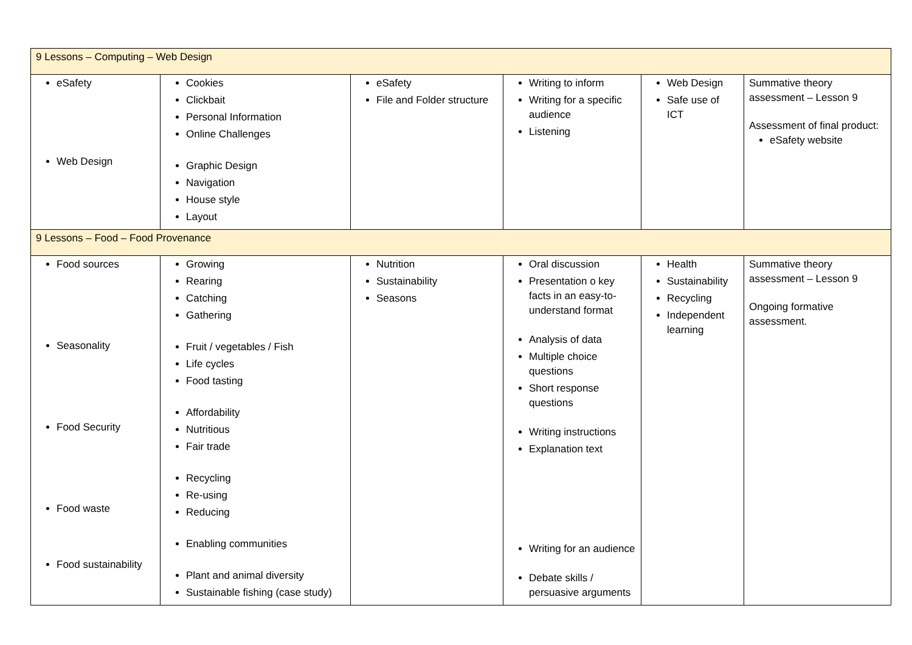| 9 Lessons – Computing – Web Design | | | | | |
| eSafety Web Design | Cookies Clickbait Personal Information Online Challenges Graphic Design Navigation House style Layout | eSafety File and Folder structure | Writing to inform Writing for a specific audience Listening | Web Design Safe use of ICT | Summative theory assessment – Lesson 9 Assessment of final product: eSafety website |
| 9 Lessons – Food – Food Provenance | | | | | |
| Food sources Seasonality Food Security Food waste Food sustainability | Growing Rearing Catching Gathering Fruit / vegetables / Fish Life cycles Food tasting Affordability Nutritious Fair trade Recycling Re-using Reducing Enabling communities Plant and animal diversity Sustainable fishing (case study) | Nutrition Sustainability Seasons | Oral discussion Presentation o key facts in an easy-to-understand format Analysis of data Multiple choice questions Short response questions Writing instructions Explanation text Writing for an audience Debate skills / persuasive arguments | Health Sustainability Recycling Independent learning | Summative theory assessment – Lesson 9 Ongoing formative assessment. |